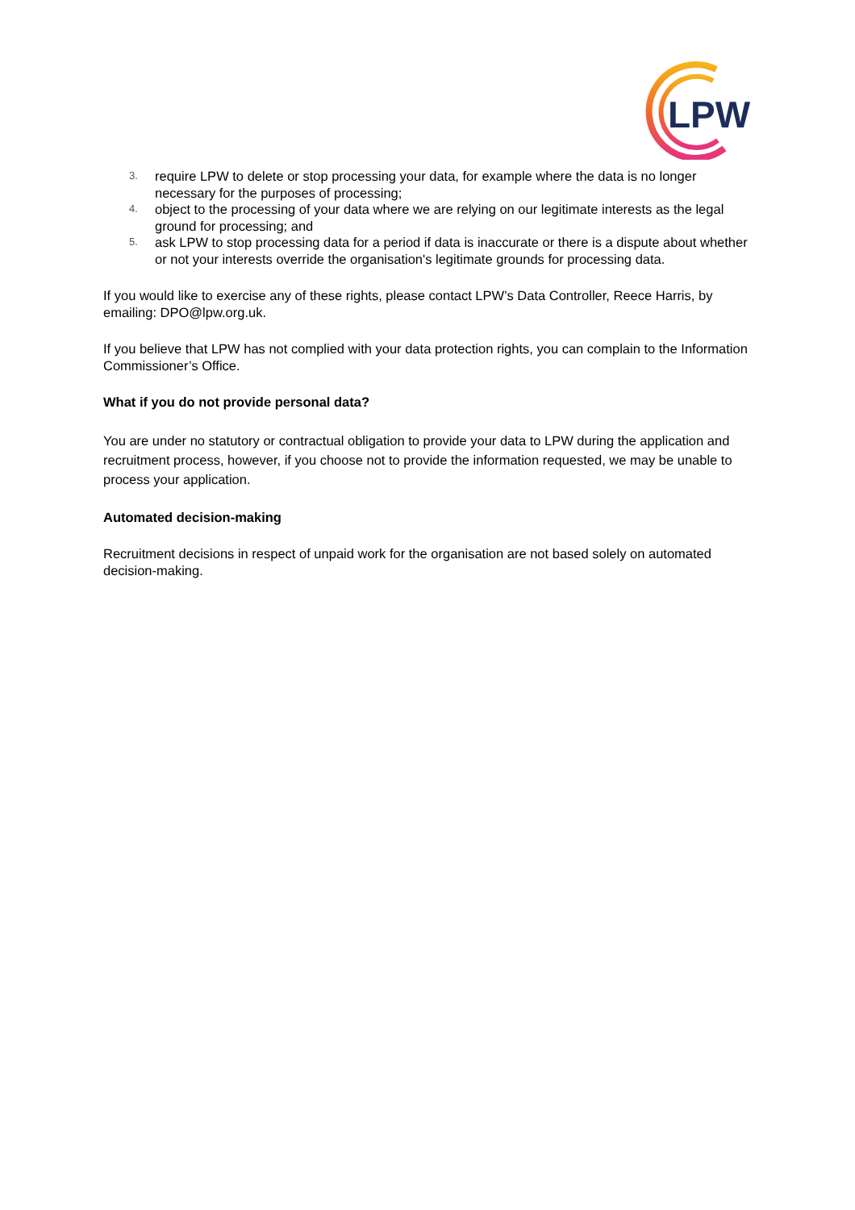LPW
3. require LPW to delete or stop processing your data, for example where the data is no longer necessary for the purposes of processing;
4. object to the processing of your data where we are relying on our legitimate interests as the legal ground for processing; and
5. ask LPW to stop processing data for a period if data is inaccurate or there is a dispute about whether or not your interests override the organisation's legitimate grounds for processing data.
If you would like to exercise any of these rights, please contact LPW’s Data Controller, Reece Harris, by emailing: DPO@lpw.org.uk.
If you believe that LPW has not complied with your data protection rights, you can complain to the Information Commissioner’s Office.
What if you do not provide personal data?
You are under no statutory or contractual obligation to provide your data to LPW during the application and recruitment process, however, if you choose not to provide the information requested, we may be unable to process your application.
Automated decision-making
Recruitment decisions in respect of unpaid work for the organisation are not based solely on automated decision-making.